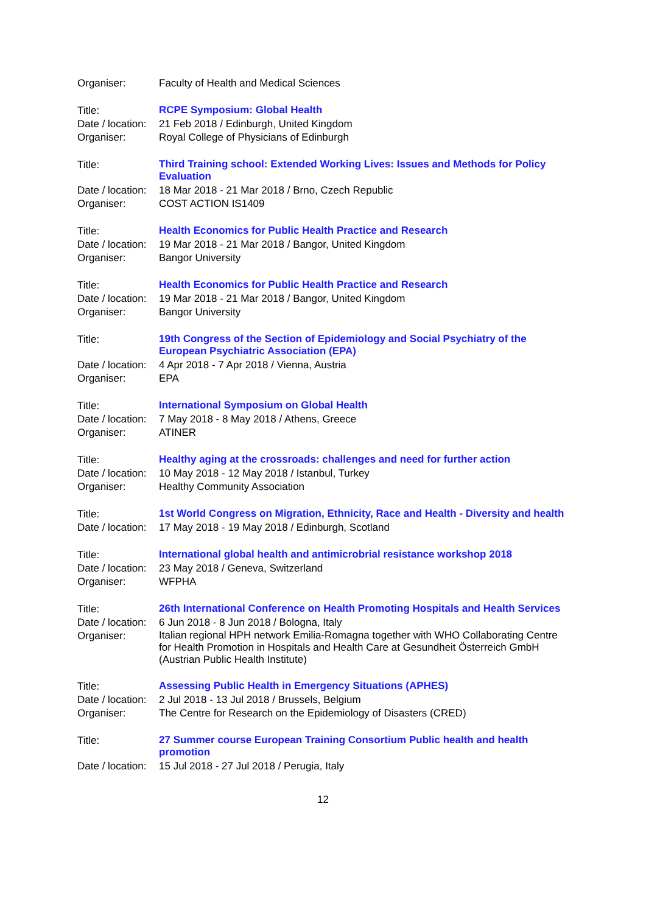| Organiser: | Faculty of Health and Medical Sciences |
| Title: | RCPE Symposium: Global Health |
| Date / location: | 21 Feb 2018 / Edinburgh, United Kingdom |
| Organiser: | Royal College of Physicians of Edinburgh |
| Title: | Third Training school: Extended Working Lives: Issues and Methods for Policy Evaluation |
| Date / location: | 18 Mar 2018 - 21 Mar 2018 / Brno, Czech Republic |
| Organiser: | COST ACTION IS1409 |
| Title: | Health Economics for Public Health Practice and Research |
| Date / location: | 19 Mar 2018 - 21 Mar 2018 / Bangor, United Kingdom |
| Organiser: | Bangor University |
| Title: | Health Economics for Public Health Practice and Research |
| Date / location: | 19 Mar 2018 - 21 Mar 2018 / Bangor, United Kingdom |
| Organiser: | Bangor University |
| Title: | 19th Congress of the Section of Epidemiology and Social Psychiatry of the European Psychiatric Association (EPA) |
| Date / location: | 4 Apr 2018 - 7 Apr 2018 / Vienna, Austria |
| Organiser: | EPA |
| Title: | International Symposium on Global Health |
| Date / location: | 7 May 2018 - 8 May 2018 / Athens, Greece |
| Organiser: | ATINER |
| Title: | Healthy aging at the crossroads: challenges and need for further action |
| Date / location: | 10 May 2018 - 12 May 2018 / Istanbul, Turkey |
| Organiser: | Healthy Community Association |
| Title: | 1st World Congress on Migration, Ethnicity, Race and Health - Diversity and health |
| Date / location: | 17 May 2018 - 19 May 2018 / Edinburgh, Scotland |
| Title: | International global health and antimicrobrial resistance workshop 2018 |
| Date / location: | 23 May 2018 / Geneva, Switzerland |
| Organiser: | WFPHA |
| Title: | 26th International Conference on Health Promoting Hospitals and Health Services |
| Date / location: | 6 Jun 2018 - 8 Jun 2018 / Bologna, Italy |
| Organiser: | Italian regional HPH network Emilia-Romagna together with WHO Collaborating Centre for Health Promotion in Hospitals and Health Care at Gesundheit Österreich GmbH (Austrian Public Health Institute) |
| Title: | Assessing Public Health in Emergency Situations (APHES) |
| Date / location: | 2 Jul 2018 - 13 Jul 2018 / Brussels, Belgium |
| Organiser: | The Centre for Research on the Epidemiology of Disasters (CRED) |
| Title: | 27 Summer course European Training Consortium Public health and health promotion |
| Date / location: | 15 Jul 2018 - 27 Jul 2018 / Perugia, Italy |
12